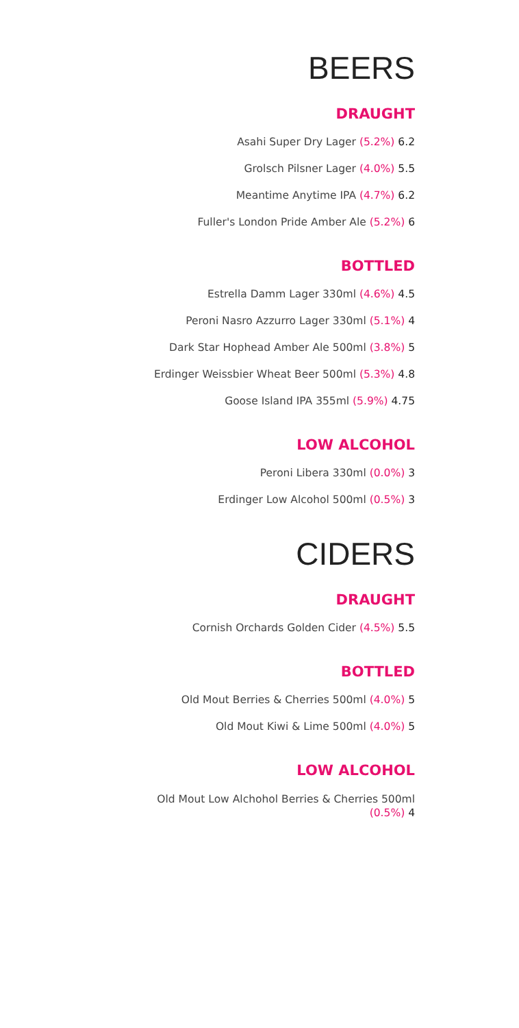BEERS
DRAUGHT
Asahi Super Dry Lager (5.2%) 6.2
Grolsch Pilsner Lager (4.0%) 5.5
Meantime Anytime IPA (4.7%) 6.2
Fuller's London Pride Amber Ale (5.2%) 6
BOTTLED
Estrella Damm Lager 330ml (4.6%) 4.5
Peroni Nasro Azzurro Lager 330ml (5.1%) 4
Dark Star Hophead Amber Ale 500ml (3.8%) 5
Erdinger Weissbier Wheat Beer 500ml (5.3%) 4.8
Goose Island IPA 355ml (5.9%) 4.75
LOW ALCOHOL
Peroni Libera 330ml (0.0%) 3
Erdinger Low Alcohol 500ml (0.5%) 3
CIDERS
DRAUGHT
Cornish Orchards Golden Cider (4.5%) 5.5
BOTTLED
Old Mout Berries & Cherries 500ml (4.0%) 5
Old Mout Kiwi & Lime 500ml (4.0%) 5
LOW ALCOHOL
Old Mout Low Alchohol Berries & Cherries 500ml
(0.5%) 4